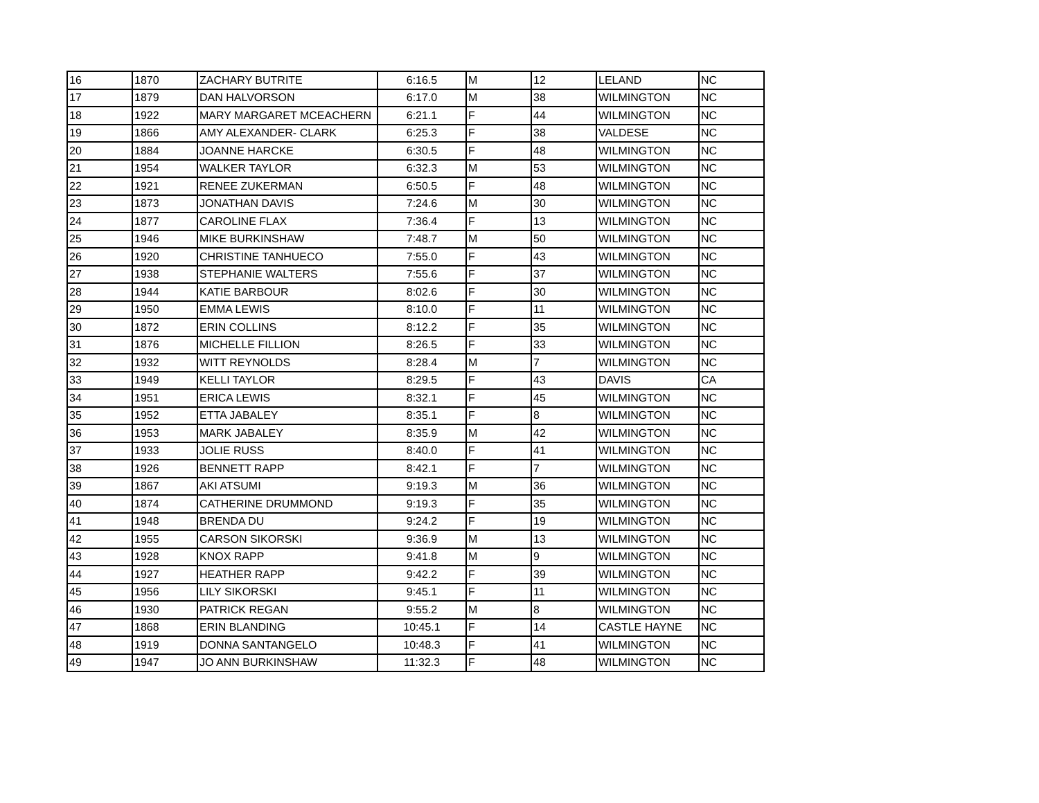| 16 | 1870 | ZACHARY BUTRITE | 6:16.5 | M | 12 | LELAND | NC |
| 17 | 1879 | DAN HALVORSON | 6:17.0 | M | 38 | WILMINGTON | NC |
| 18 | 1922 | MARY MARGARET MCEACHERN | 6:21.1 | F | 44 | WILMINGTON | NC |
| 19 | 1866 | AMY ALEXANDER- CLARK | 6:25.3 | F | 38 | VALDESE | NC |
| 20 | 1884 | JOANNE HARCKE | 6:30.5 | F | 48 | WILMINGTON | NC |
| 21 | 1954 | WALKER TAYLOR | 6:32.3 | M | 53 | WILMINGTON | NC |
| 22 | 1921 | RENEE ZUKERMAN | 6:50.5 | F | 48 | WILMINGTON | NC |
| 23 | 1873 | JONATHAN DAVIS | 7:24.6 | M | 30 | WILMINGTON | NC |
| 24 | 1877 | CAROLINE FLAX | 7:36.4 | F | 13 | WILMINGTON | NC |
| 25 | 1946 | MIKE BURKINSHAW | 7:48.7 | M | 50 | WILMINGTON | NC |
| 26 | 1920 | CHRISTINE TANHUECO | 7:55.0 | F | 43 | WILMINGTON | NC |
| 27 | 1938 | STEPHANIE WALTERS | 7:55.6 | F | 37 | WILMINGTON | NC |
| 28 | 1944 | KATIE BARBOUR | 8:02.6 | F | 30 | WILMINGTON | NC |
| 29 | 1950 | EMMA LEWIS | 8:10.0 | F | 11 | WILMINGTON | NC |
| 30 | 1872 | ERIN COLLINS | 8:12.2 | F | 35 | WILMINGTON | NC |
| 31 | 1876 | MICHELLE FILLION | 8:26.5 | F | 33 | WILMINGTON | NC |
| 32 | 1932 | WITT REYNOLDS | 8:28.4 | M | 7 | WILMINGTON | NC |
| 33 | 1949 | KELLI TAYLOR | 8:29.5 | F | 43 | DAVIS | CA |
| 34 | 1951 | ERICA LEWIS | 8:32.1 | F | 45 | WILMINGTON | NC |
| 35 | 1952 | ETTA JABALEY | 8:35.1 | F | 8 | WILMINGTON | NC |
| 36 | 1953 | MARK JABALEY | 8:35.9 | M | 42 | WILMINGTON | NC |
| 37 | 1933 | JOLIE RUSS | 8:40.0 | F | 41 | WILMINGTON | NC |
| 38 | 1926 | BENNETT RAPP | 8:42.1 | F | 7 | WILMINGTON | NC |
| 39 | 1867 | AKI ATSUMI | 9:19.3 | M | 36 | WILMINGTON | NC |
| 40 | 1874 | CATHERINE DRUMMOND | 9:19.3 | F | 35 | WILMINGTON | NC |
| 41 | 1948 | BRENDA DU | 9:24.2 | F | 19 | WILMINGTON | NC |
| 42 | 1955 | CARSON SIKORSKI | 9:36.9 | M | 13 | WILMINGTON | NC |
| 43 | 1928 | KNOX RAPP | 9:41.8 | M | 9 | WILMINGTON | NC |
| 44 | 1927 | HEATHER RAPP | 9:42.2 | F | 39 | WILMINGTON | NC |
| 45 | 1956 | LILY SIKORSKI | 9:45.1 | F | 11 | WILMINGTON | NC |
| 46 | 1930 | PATRICK REGAN | 9:55.2 | M | 8 | WILMINGTON | NC |
| 47 | 1868 | ERIN BLANDING | 10:45.1 | F | 14 | CASTLE HAYNE | NC |
| 48 | 1919 | DONNA SANTANGELO | 10:48.3 | F | 41 | WILMINGTON | NC |
| 49 | 1947 | JO ANN BURKINSHAW | 11:32.3 | F | 48 | WILMINGTON | NC |